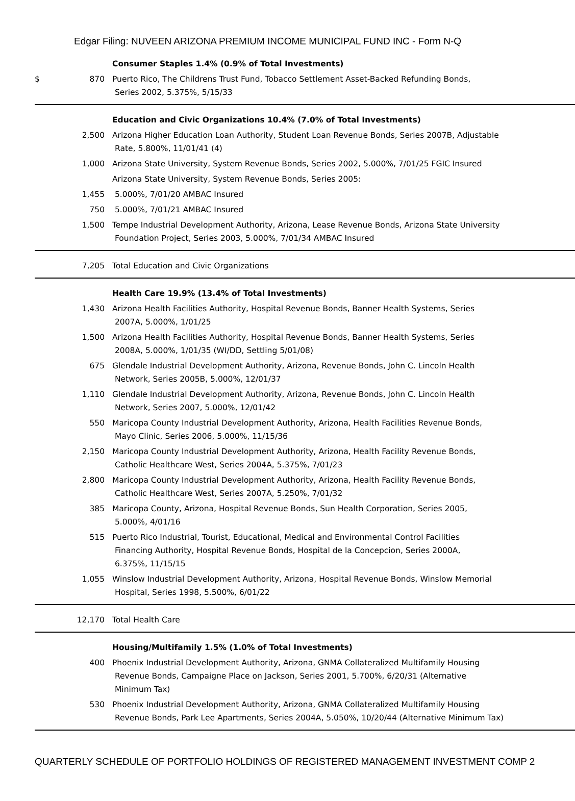Edgar Filing: NUVEEN ARIZONA PREMIUM INCOME MUNICIPAL FUND INC - Form N-Q
| | | Consumer Staples 1.4% (0.9% of Total Investments) |
| $ | 870 | Puerto Rico, The Childrens Trust Fund, Tobacco Settlement Asset-Backed Refunding Bonds, Series 2002, 5.375%, 5/15/33 |
| | | Education and Civic Organizations 10.4% (7.0% of Total Investments) |
| | 2,500 | Arizona Higher Education Loan Authority, Student Loan Revenue Bonds, Series 2007B, Adjustable Rate, 5.800%, 11/01/41 (4) |
| | 1,000 | Arizona State University, System Revenue Bonds, Series 2002, 5.000%, 7/01/25 FGIC Insured |
| | | Arizona State University, System Revenue Bonds, Series 2005: |
| | 1,455 | 5.000%, 7/01/20 AMBAC Insured |
| | 750 | 5.000%, 7/01/21 AMBAC Insured |
| | 1,500 | Tempe Industrial Development Authority, Arizona, Lease Revenue Bonds, Arizona State University Foundation Project, Series 2003, 5.000%, 7/01/34 AMBAC Insured |
| | 7,205 | Total Education and Civic Organizations |
| | | Health Care 19.9% (13.4% of Total Investments) |
| | 1,430 | Arizona Health Facilities Authority, Hospital Revenue Bonds, Banner Health Systems, Series 2007A, 5.000%, 1/01/25 |
| | 1,500 | Arizona Health Facilities Authority, Hospital Revenue Bonds, Banner Health Systems, Series 2008A, 5.000%, 1/01/35 (WI/DD, Settling 5/01/08) |
| | 675 | Glendale Industrial Development Authority, Arizona, Revenue Bonds, John C. Lincoln Health Network, Series 2005B, 5.000%, 12/01/37 |
| | 1,110 | Glendale Industrial Development Authority, Arizona, Revenue Bonds, John C. Lincoln Health Network, Series 2007, 5.000%, 12/01/42 |
| | 550 | Maricopa County Industrial Development Authority, Arizona, Health Facilities Revenue Bonds, Mayo Clinic, Series 2006, 5.000%, 11/15/36 |
| | 2,150 | Maricopa County Industrial Development Authority, Arizona, Health Facility Revenue Bonds, Catholic Healthcare West, Series 2004A, 5.375%, 7/01/23 |
| | 2,800 | Maricopa County Industrial Development Authority, Arizona, Health Facility Revenue Bonds, Catholic Healthcare West, Series 2007A, 5.250%, 7/01/32 |
| | 385 | Maricopa County, Arizona, Hospital Revenue Bonds, Sun Health Corporation, Series 2005, 5.000%, 4/01/16 |
| | 515 | Puerto Rico Industrial, Tourist, Educational, Medical and Environmental Control Facilities Financing Authority, Hospital Revenue Bonds, Hospital de la Concepcion, Series 2000A, 6.375%, 11/15/15 |
| | 1,055 | Winslow Industrial Development Authority, Arizona, Hospital Revenue Bonds, Winslow Memorial Hospital, Series 1998, 5.500%, 6/01/22 |
| | 12,170 | Total Health Care |
| | | Housing/Multifamily 1.5% (1.0% of Total Investments) |
| | 400 | Phoenix Industrial Development Authority, Arizona, GNMA Collateralized Multifamily Housing Revenue Bonds, Campaigne Place on Jackson, Series 2001, 5.700%, 6/20/31 (Alternative Minimum Tax) |
| | 530 | Phoenix Industrial Development Authority, Arizona, GNMA Collateralized Multifamily Housing Revenue Bonds, Park Lee Apartments, Series 2004A, 5.050%, 10/20/44 (Alternative Minimum Tax) |
QUARTERLY SCHEDULE OF PORTFOLIO HOLDINGS OF REGISTERED MANAGEMENT INVESTMENT COMP 2